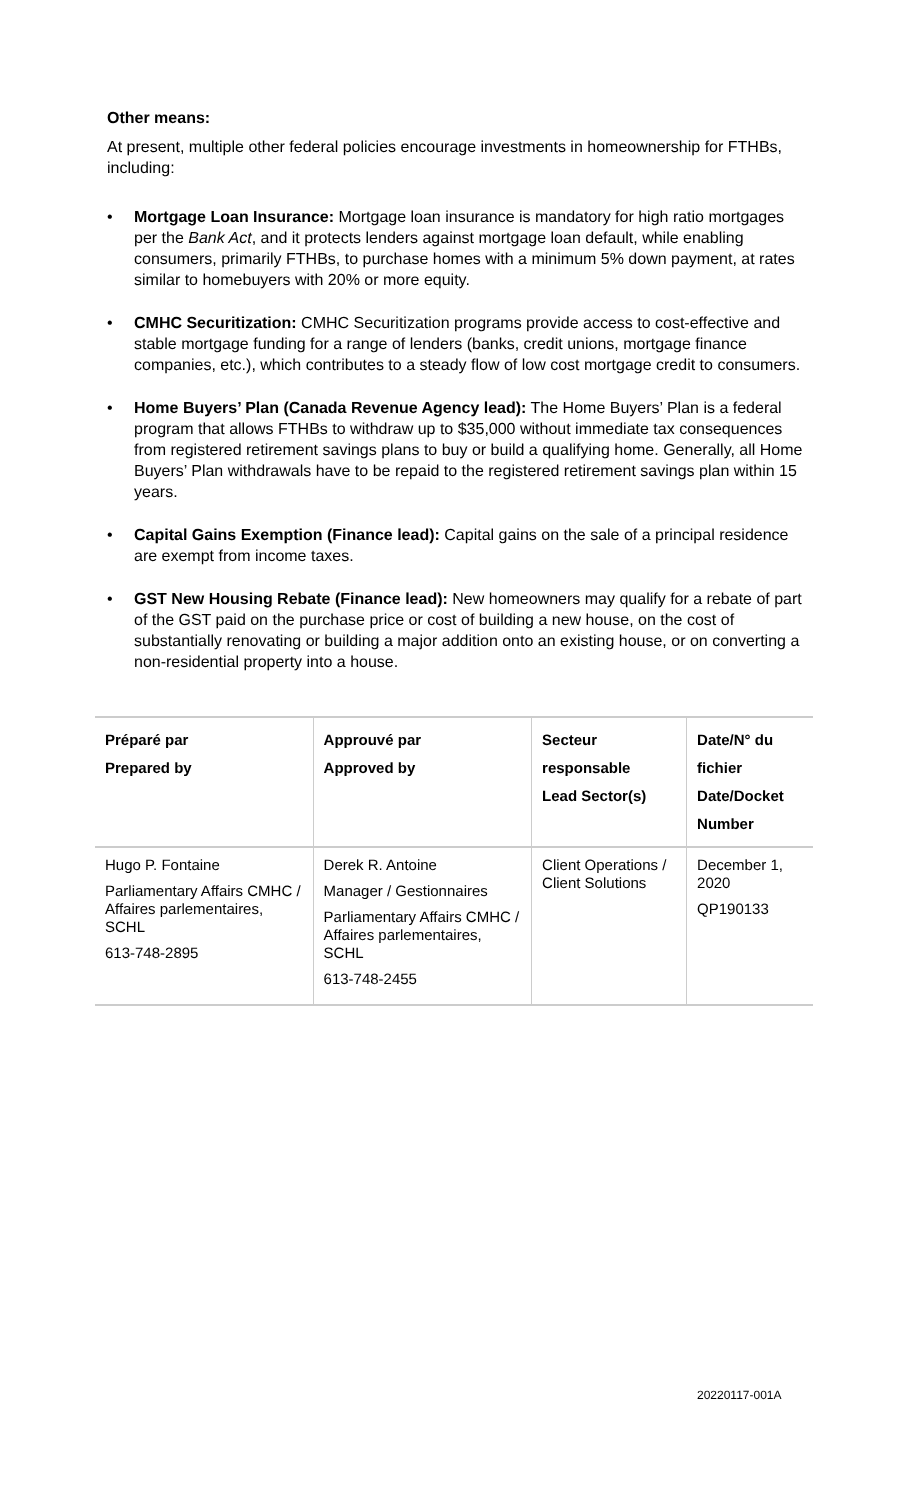Other means:
At present, multiple other federal policies encourage investments in homeownership for FTHBs, including:
• Mortgage Loan Insurance: Mortgage loan insurance is mandatory for high ratio mortgages per the Bank Act, and it protects lenders against mortgage loan default, while enabling consumers, primarily FTHBs, to purchase homes with a minimum 5% down payment, at rates similar to homebuyers with 20% or more equity.
• CMHC Securitization: CMHC Securitization programs provide access to cost-effective and stable mortgage funding for a range of lenders (banks, credit unions, mortgage finance companies, etc.), which contributes to a steady flow of low cost mortgage credit to consumers.
• Home Buyers’ Plan (Canada Revenue Agency lead): The Home Buyers’ Plan is a federal program that allows FTHBs to withdraw up to $35,000 without immediate tax consequences from registered retirement savings plans to buy or build a qualifying home. Generally, all Home Buyers’ Plan withdrawals have to be repaid to the registered retirement savings plan within 15 years.
• Capital Gains Exemption (Finance lead): Capital gains on the sale of a principal residence are exempt from income taxes.
• GST New Housing Rebate (Finance lead): New homeowners may qualify for a rebate of part of the GST paid on the purchase price or cost of building a new house, on the cost of substantially renovating or building a major addition onto an existing house, or on converting a non-residential property into a house.
| Préparé par Prepared by | Approuvé par Approved by | Secteur responsable Lead Sector(s) | Date/N° du fichier Date/Docket Number |
| --- | --- | --- | --- |
| Hugo P. Fontaine Parliamentary Affairs CMHC / Affaires parlementaires, SCHL 613-748-2895 | Derek R. Antoine Manager / Gestionnaires Parliamentary Affairs CMHC / Affaires parlementaires, SCHL 613-748-2455 | Client Operations / Client Solutions | December 1, 2020 QP190133 |
20220117-001A